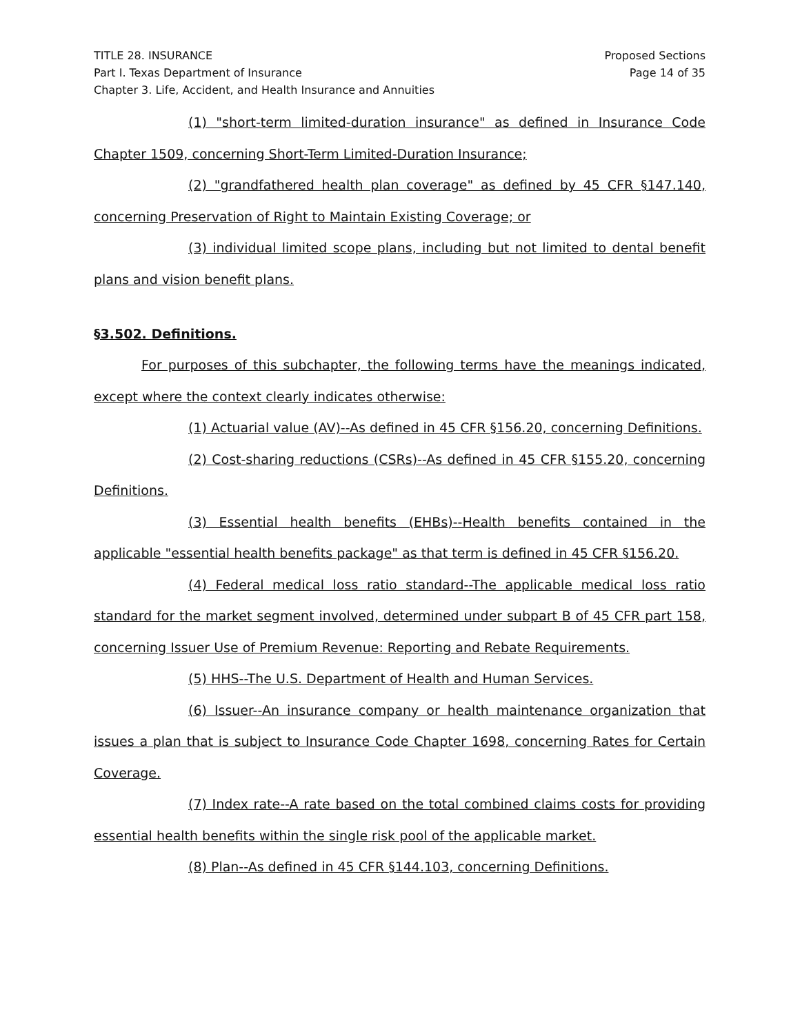TITLE 28. INSURANCE
Part I. Texas Department of Insurance
Chapter 3. Life, Accident, and Health Insurance and Annuities
Proposed Sections
Page 14 of 35
(1) "short-term limited-duration insurance" as defined in Insurance Code Chapter 1509, concerning Short-Term Limited-Duration Insurance;
(2) "grandfathered health plan coverage" as defined by 45 CFR §147.140, concerning Preservation of Right to Maintain Existing Coverage; or
(3) individual limited scope plans, including but not limited to dental benefit plans and vision benefit plans.
§3.502. Definitions.
For purposes of this subchapter, the following terms have the meanings indicated, except where the context clearly indicates otherwise:
(1) Actuarial value (AV)--As defined in 45 CFR §156.20, concerning Definitions.
(2) Cost-sharing reductions (CSRs)--As defined in 45 CFR §155.20, concerning Definitions.
(3) Essential health benefits (EHBs)--Health benefits contained in the applicable "essential health benefits package" as that term is defined in 45 CFR §156.20.
(4) Federal medical loss ratio standard--The applicable medical loss ratio standard for the market segment involved, determined under subpart B of 45 CFR part 158, concerning Issuer Use of Premium Revenue: Reporting and Rebate Requirements.
(5) HHS--The U.S. Department of Health and Human Services.
(6) Issuer--An insurance company or health maintenance organization that issues a plan that is subject to Insurance Code Chapter 1698, concerning Rates for Certain Coverage.
(7) Index rate--A rate based on the total combined claims costs for providing essential health benefits within the single risk pool of the applicable market.
(8) Plan--As defined in 45 CFR §144.103, concerning Definitions.